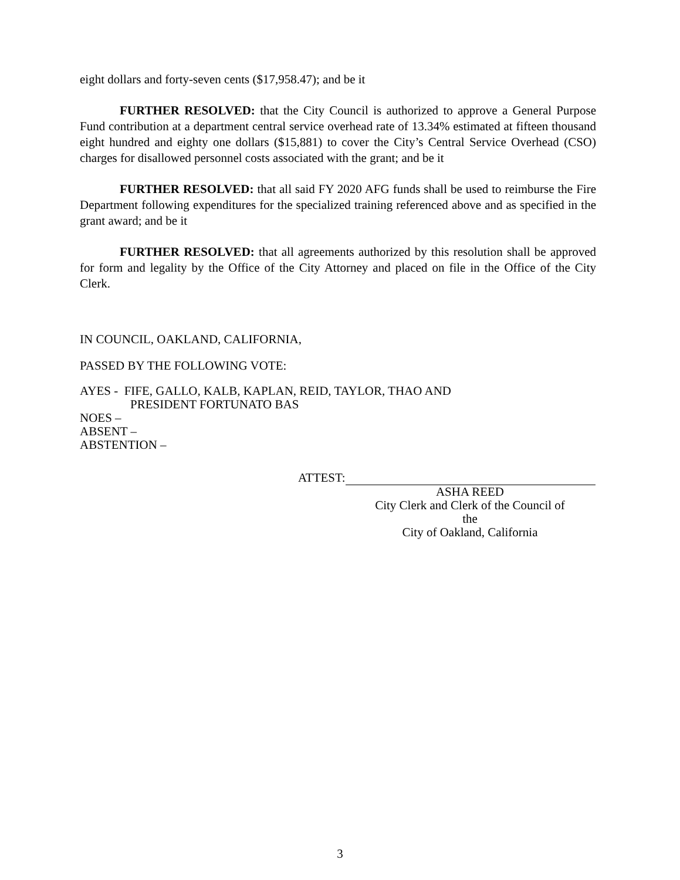eight dollars and forty-seven cents ($17,958.47); and be it
FURTHER RESOLVED: that the City Council is authorized to approve a General Purpose Fund contribution at a department central service overhead rate of 13.34% estimated at fifteen thousand eight hundred and eighty one dollars ($15,881) to cover the City’s Central Service Overhead (CSO) charges for disallowed personnel costs associated with the grant; and be it
FURTHER RESOLVED: that all said FY 2020 AFG funds shall be used to reimburse the Fire Department following expenditures for the specialized training referenced above and as specified in the grant award; and be it
FURTHER RESOLVED: that all agreements authorized by this resolution shall be approved for form and legality by the Office of the City Attorney and placed on file in the Office of the City Clerk.
IN COUNCIL, OAKLAND, CALIFORNIA,
PASSED BY THE FOLLOWING VOTE:
AYES - FIFE, GALLO, KALB, KAPLAN, REID, TAYLOR, THAO AND
PRESIDENT FORTUNATO BAS
NOES –
ABSENT –
ABSTENTION –
ATTEST:
ASHA REED
City Clerk and Clerk of the Council of the
City of Oakland, California
3